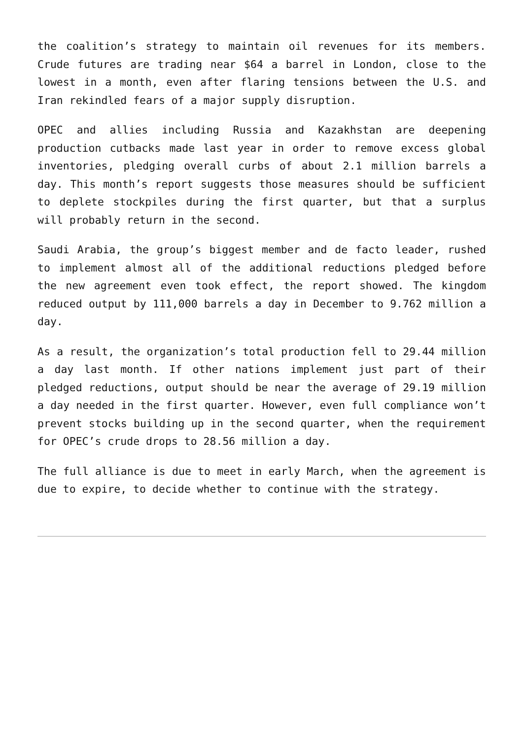the coalition’s strategy to maintain oil revenues for its members. Crude futures are trading near $64 a barrel in London, close to the lowest in a month, even after flaring tensions between the U.S. and Iran rekindled fears of a major supply disruption.
OPEC and allies including Russia and Kazakhstan are deepening production cutbacks made last year in order to remove excess global inventories, pledging overall curbs of about 2.1 million barrels a day. This month’s report suggests those measures should be sufficient to deplete stockpiles during the first quarter, but that a surplus will probably return in the second.
Saudi Arabia, the group’s biggest member and de facto leader, rushed to implement almost all of the additional reductions pledged before the new agreement even took effect, the report showed. The kingdom reduced output by 111,000 barrels a day in December to 9.762 million a day.
As a result, the organization’s total production fell to 29.44 million a day last month. If other nations implement just part of their pledged reductions, output should be near the average of 29.19 million a day needed in the first quarter. However, even full compliance won’t prevent stocks building up in the second quarter, when the requirement for OPEC’s crude drops to 28.56 million a day.
The full alliance is due to meet in early March, when the agreement is due to expire, to decide whether to continue with the strategy.